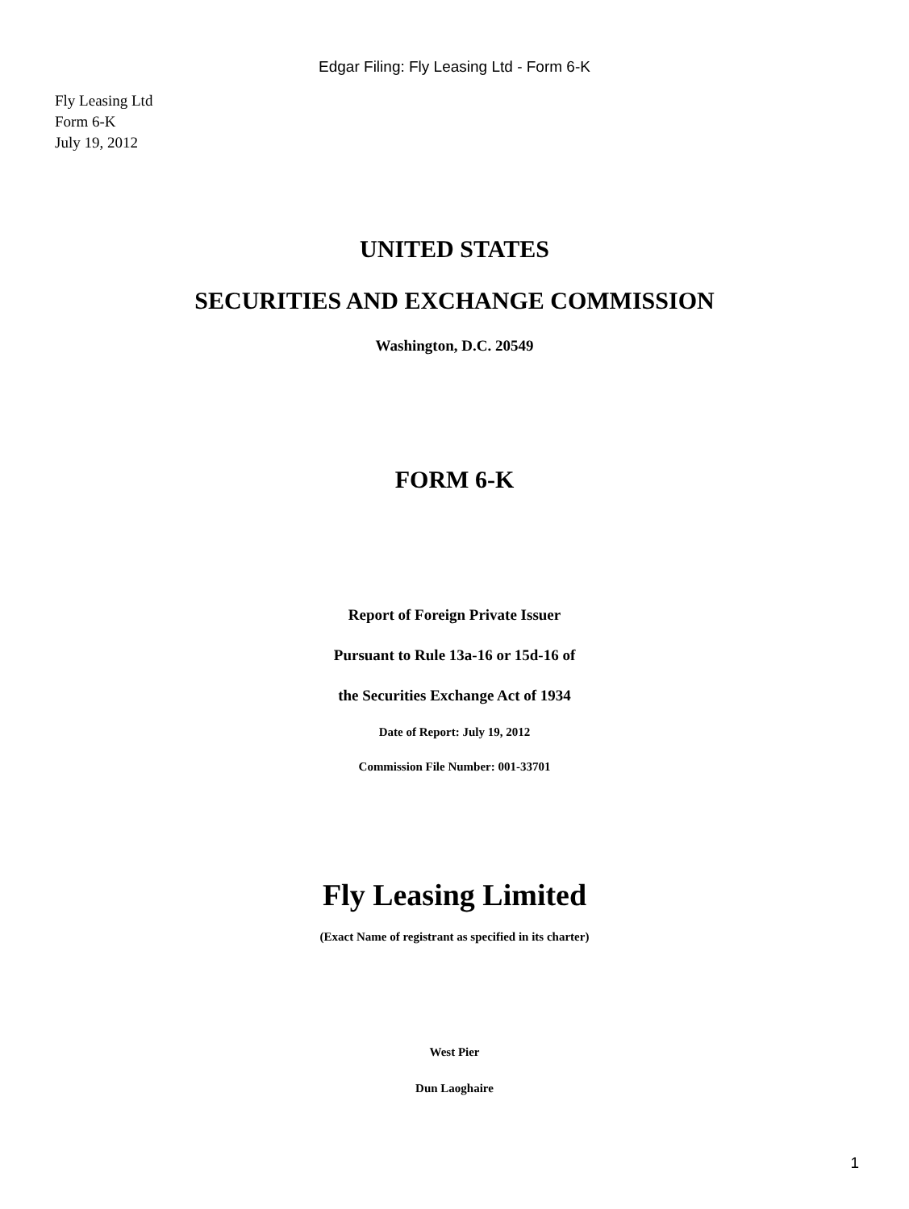Edgar Filing: Fly Leasing Ltd - Form 6-K
Fly Leasing Ltd
Form 6-K
July 19, 2012
UNITED STATES
SECURITIES AND EXCHANGE COMMISSION
Washington, D.C. 20549
FORM 6-K
Report of Foreign Private Issuer
Pursuant to Rule 13a-16 or 15d-16 of
the Securities Exchange Act of 1934
Date of Report: July 19, 2012
Commission File Number: 001-33701
Fly Leasing Limited
(Exact Name of registrant as specified in its charter)
West Pier
Dun Laoghaire
1